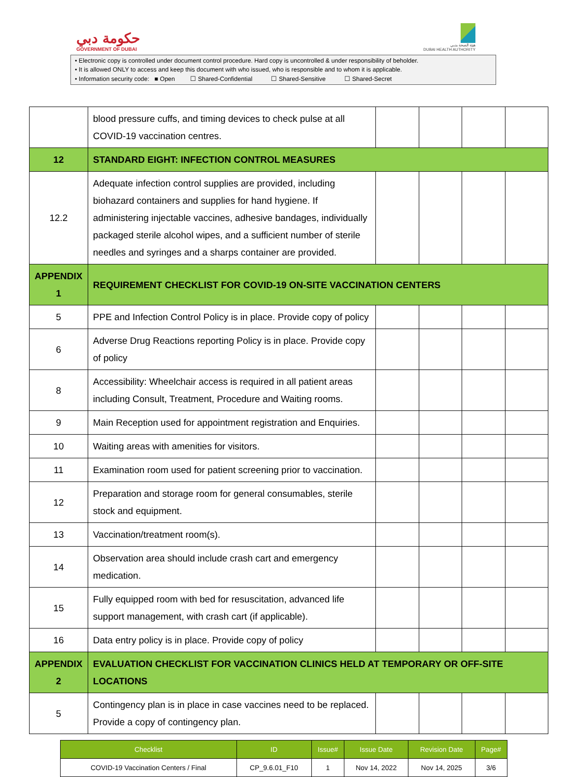حكومة دبي
GOVERNMENT OF DUBAI
هيئة الصحة بدبي
DUBAI HEALTH AUTHORITY
• Electronic copy is controlled under document control procedure. Hard copy is uncontrolled & under responsibility of beholder.
• It is allowed ONLY to access and keep this document with who issued, who is responsible and to whom it is applicable.
• Information security code: ■ Open ☐ Shared-Confidential ☐ Shared-Sensitive ☐ Shared-Secret
| | blood pressure cuffs, and timing devices to check pulse at all COVID-19 vaccination centres. | | | | |
| 12 | STANDARD EIGHT: INFECTION CONTROL MEASURES | | | | |
| 12.2 | Adequate infection control supplies are provided, including biohazard containers and supplies for hand hygiene. If administering injectable vaccines, adhesive bandages, individually packaged sterile alcohol wipes, and a sufficient number of sterile needles and syringes and a sharps container are provided. | | | | |
| APPENDIX 1 | REQUIREMENT CHECKLIST FOR COVID-19 ON-SITE VACCINATION CENTERS | | | | |
| 5 | PPE and Infection Control Policy is in place. Provide copy of policy | | | | |
| 6 | Adverse Drug Reactions reporting Policy is in place. Provide copy of policy | | | | |
| 8 | Accessibility: Wheelchair access is required in all patient areas including Consult, Treatment, Procedure and Waiting rooms. | | | | |
| 9 | Main Reception used for appointment registration and Enquiries. | | | | |
| 10 | Waiting areas with amenities for visitors. | | | | |
| 11 | Examination room used for patient screening prior to vaccination. | | | | |
| 12 | Preparation and storage room for general consumables, sterile stock and equipment. | | | | |
| 13 | Vaccination/treatment room(s). | | | | |
| 14 | Observation area should include crash cart and emergency medication. | | | | |
| 15 | Fully equipped room with bed for resuscitation, advanced life support management, with crash cart (if applicable). | | | | |
| 16 | Data entry policy is in place. Provide copy of policy | | | | |
| APPENDIX 2 | EVALUATION CHECKLIST FOR VACCINATION CLINICS HELD AT TEMPORARY OR OFF-SITE LOCATIONS | | | | |
| 5 | Contingency plan is in place in case vaccines need to be replaced. Provide a copy of contingency plan. | | | | |
| Checklist | ID | Issue# | Issue Date | Revision Date | Page# |
| --- | --- | --- | --- | --- | --- |
| COVID-19 Vaccination Centers / Final | CP_9.6.01_F10 | 1 | Nov 14, 2022 | Nov 14, 2025 | 3/6 |